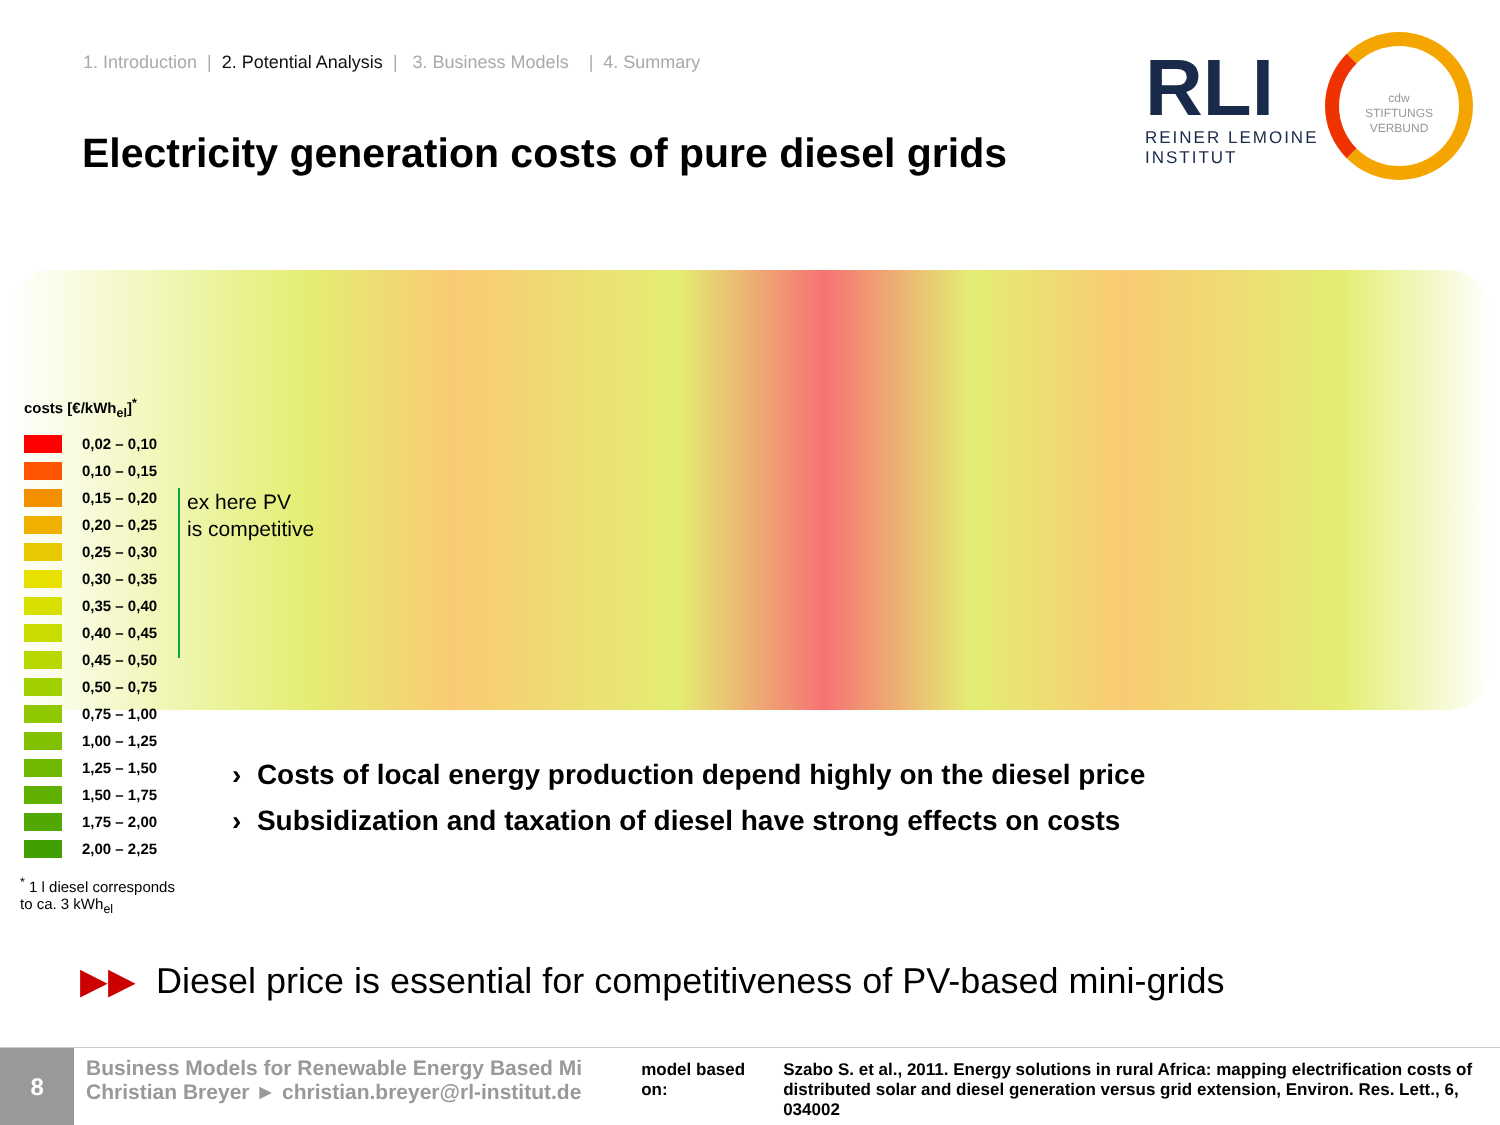1. Introduction | 2. Potential Analysis | 3. Business Models | 4. Summary
Electricity generation costs of pure diesel grids
RLI
REINER LEMOINE
INSTITUT
cdw
STIFTUNGS
VERBUND
costs [€/kWh<sub>el</sub>]<sup>*</sup>
0,02 – 0,10
0,10 – 0,15
0,15 – 0,20
0,20 – 0,25
0,25 – 0,30
0,30 – 0,35
0,35 – 0,40
0,40 – 0,45
0,45 – 0,50
0,50 – 0,75
0,75 – 1,00
1,00 – 1,25
1,25 – 1,50
1,50 – 1,75
1,75 – 2,00
2,00 – 2,25
ex here PV
is competitive
<sup>*</sup> 1 l diesel corresponds
to ca. 3 kWh<sub>el</sub>
› Costs of local energy production depend highly on the diesel price
› Subsidization and taxation of diesel have strong effects on costs
▶▶ Diesel price is essential for competitiveness of PV-based mini-grids
8
Business Models for Renewable Energy Based Mi
Christian Breyer ► christian.breyer@rl-institut.de
model based on: Szabo S. et al., 2011. Energy solutions in rural Africa: mapping electrification costs of
distributed solar and diesel generation versus grid extension, Environ. Res. Lett., 6, 034002